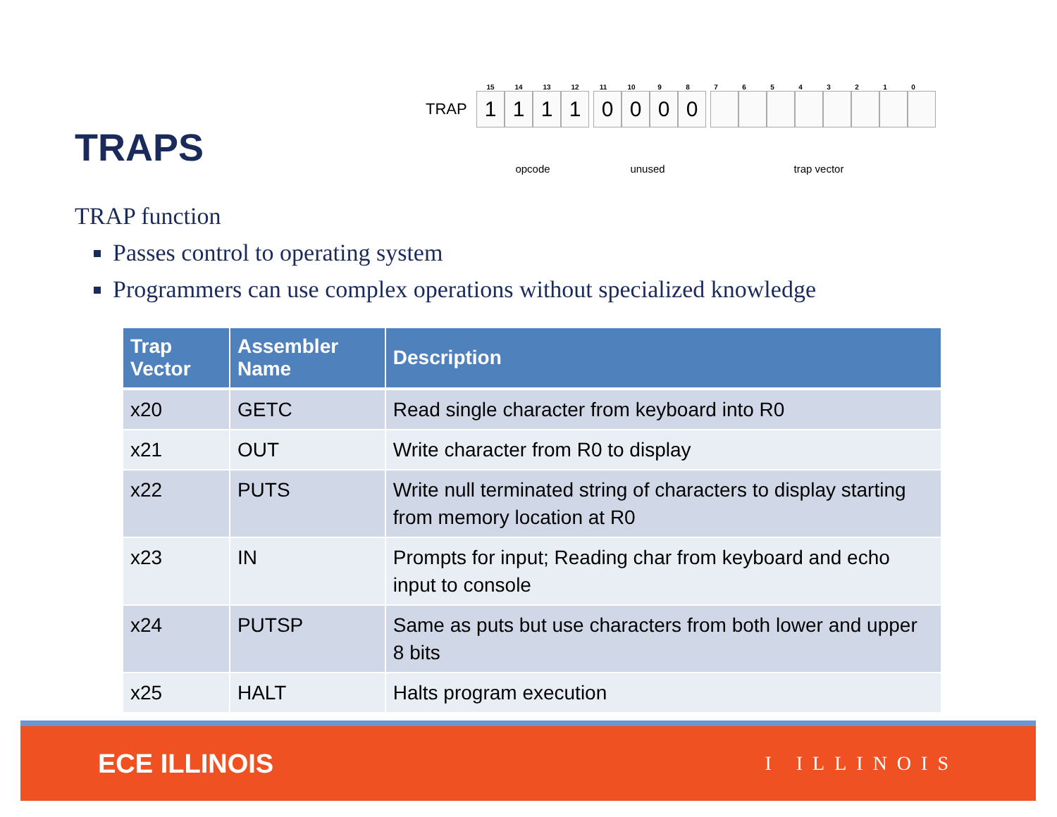TRAPS
15 14 13 12 11 10 9876543210
TRAP
1 1 1 1 0 0 0 0
opcode unused trap vector
TRAP function
Passes control to operating system
Programmers can use complex operations without specialized knowledge
| Trap Vector | Assembler Name | Description |
| --- | --- | --- |
| x20 | GETC | Read single character from keyboard into R0 |
| x21 | OUT | Write character from R0 to display |
| x22 | PUTS | Write null terminated string of characters to display starting from memory location at R0 |
| x23 | IN | Prompts for input; Reading char from keyboard and echo input to console |
| x24 | PUTSP | Same as puts but use characters from both lower and upper 8 bits |
| x25 | HALT | Halts program execution |
ECE ILLINOIS I ILLINOIS